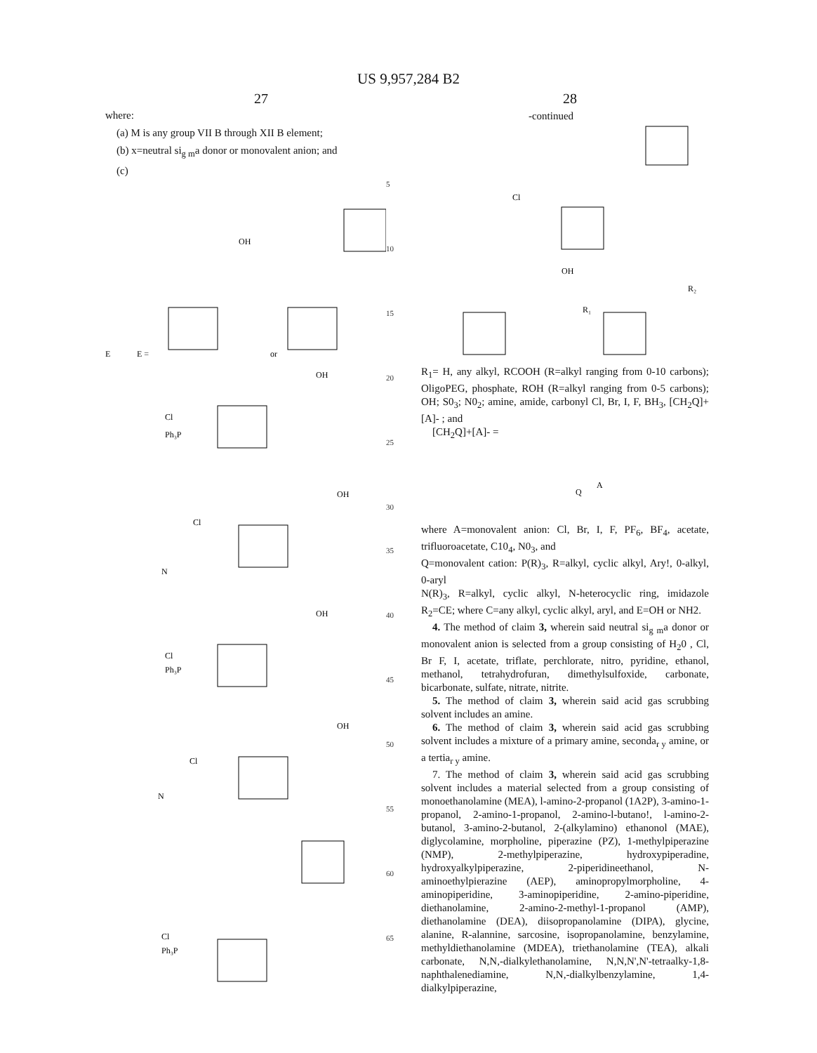US 9,957,284 B2
27 28
where:
(a) M is any group VII B through XII B element;
(b) x=neutral si<sub>g m</sub>a donor or monovalent anion; and
(c)
OH
E
E =
or
OH
Cl
Ph₃P
OH
Cl
N
OH
Cl
Ph₃P
OH
Cl
N
Cl
Ph₃P
5
10
15
20
25
30
35
40
45
50
55
60
65
-continued
Cl
OH
R₂
R₁
R<sub>1</sub>= H, any alkyl, RCOOH (R=alkyl ranging from 0-10 carbons); OligoPEG, phosphate, ROH (R=alkyl ranging from 0-5 carbons); OH; S0<sub>3</sub>; N0<sub>2</sub>; amine, amide, carbonyl Cl, Br, I, F, BH<sub>3</sub>, [CH<sub>2</sub>Q]+[A]- ; and
[CH<sub>2</sub>Q]+[A]- =
Q
A
where A=monovalent anion: Cl, Br, I, F, PF<sub>6</sub>, BF<sub>4</sub>, acetate, trifluoroacetate, C10<sub>4</sub>, N0<sub>3</sub>, and
Q=monovalent cation: P(R)<sub>3</sub>, R=alkyl, cyclic alkyl, Ary!, 0-alkyl, 0-aryl
N(R)<sub>3</sub>, R=alkyl, cyclic alkyl, N-heterocyclic ring, imidazole R<sub>2</sub>=CE; where C=any alkyl, cyclic alkyl, aryl, and E=OH or NH2.
4. The method of claim 3, wherein said neutral si<sub>g m</sub>a donor or monovalent anion is selected from a group consisting of H<sub>2</sub>0 , Cl, Br F, I, acetate, triflate, perchlorate, nitro, pyridine, ethanol, methanol, tetrahydrofuran, dimethylsulfoxide, carbonate, bicarbonate, sulfate, nitrate, nitrite.
5. The method of claim 3, wherein said acid gas scrubbing solvent includes an amine.
6. The method of claim 3, wherein said acid gas scrubbing solvent includes a mixture of a primary amine, seconda<sub>r y</sub> amine, or a tertia<sub>r y</sub> amine.
7. The method of claim 3, wherein said acid gas scrubbing solvent includes a material selected from a group consisting of monoethanolamine (MEA), l-amino-2-propanol (1A2P), 3-amino-1-propanol, 2-amino-1-propanol, 2-amino-l-butano!, l-amino-2-butanol, 3-amino-2-butanol, 2-(alkylamino) ethanonol (MAE), diglycolamine, morpholine, piperazine (PZ), 1-methylpiperazine (NMP), 2-methylpiperazine, hydroxypiperadine, hydroxyalkylpiperazine, 2-piperidineethanol, N-aminoethylpierazine (AEP), aminopropylmorpholine, 4-aminopiperidine, 3-aminopiperidine, 2-amino-piperidine, diethanolamine, 2-amino-2-methyl-1-propanol (AMP), diethanolamine (DEA), diisopropanolamine (DIPA), glycine, alanine, R-alannine, sarcosine, isopropanolamine, benzylamine, methyldiethanolamine (MDEA), triethanolamine (TEA), alkali carbonate, N,N,-dialkylethanolamine, N,N,N',N'-tetraalky-1,8-naphthalenediamine, N,N,-dialkylbenzylamine, 1,4-dialkylpiperazine,